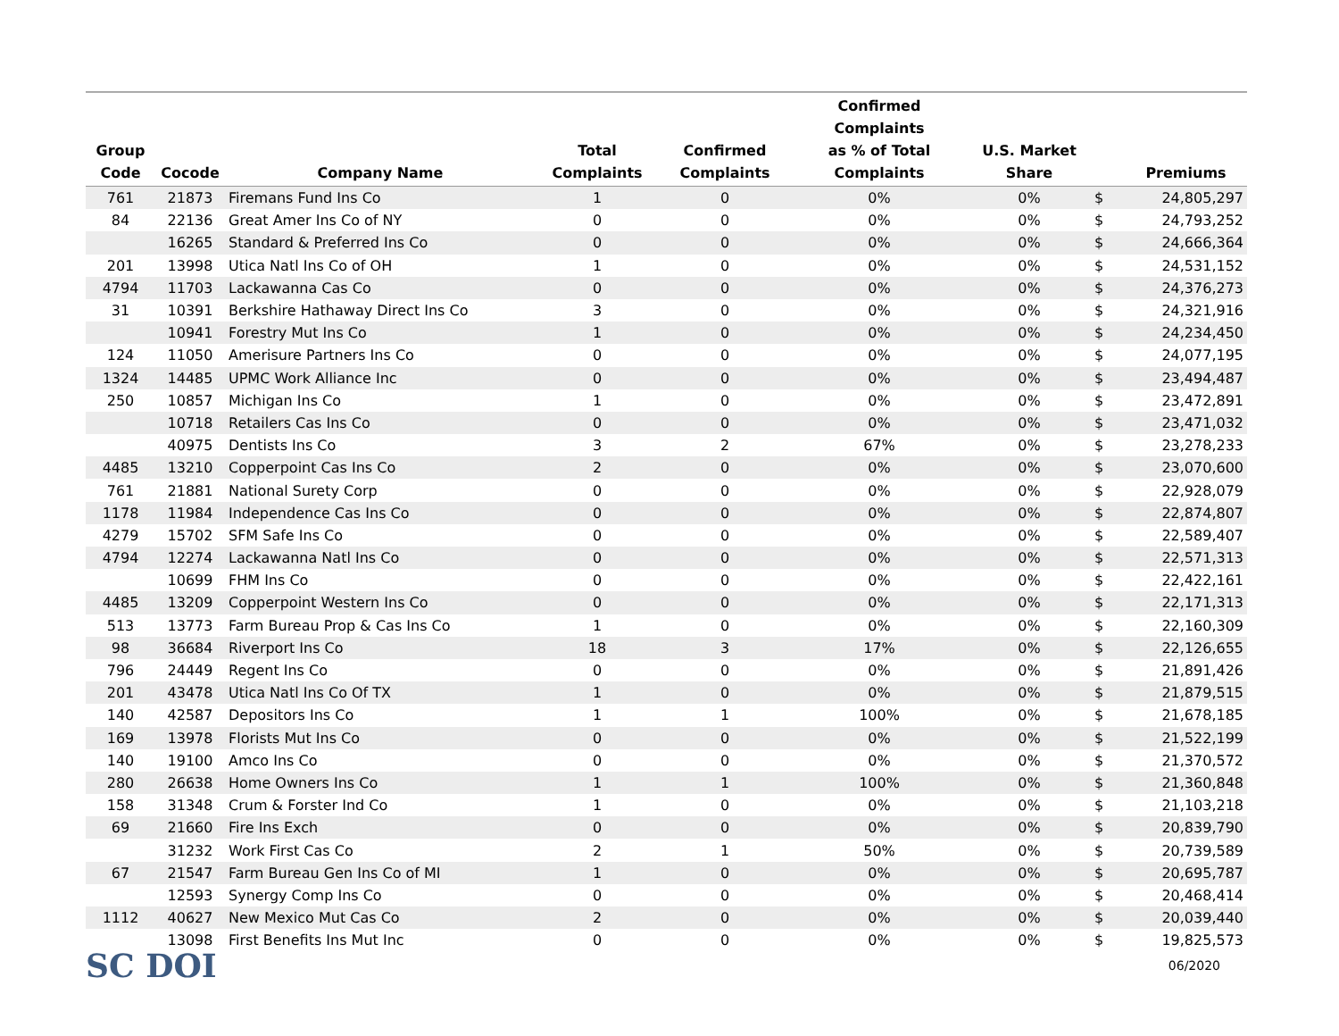| Group Code | Cocode | Company Name | Total Complaints | Confirmed Complaints | Confirmed Complaints as % of Total Complaints | U.S. Market Share | | Premiums |
| --- | --- | --- | --- | --- | --- | --- | --- | --- |
| 761 | 21873 | Firemans Fund Ins Co | 1 | 0 | 0% | 0% | $ | 24,805,297 |
| 84 | 22136 | Great Amer Ins Co of NY | 0 | 0 | 0% | 0% | $ | 24,793,252 |
| | 16265 | Standard & Preferred Ins Co | 0 | 0 | 0% | 0% | $ | 24,666,364 |
| 201 | 13998 | Utica Natl Ins Co of OH | 1 | 0 | 0% | 0% | $ | 24,531,152 |
| 4794 | 11703 | Lackawanna Cas Co | 0 | 0 | 0% | 0% | $ | 24,376,273 |
| 31 | 10391 | Berkshire Hathaway Direct Ins Co | 3 | 0 | 0% | 0% | $ | 24,321,916 |
| | 10941 | Forestry Mut Ins Co | 1 | 0 | 0% | 0% | $ | 24,234,450 |
| 124 | 11050 | Amerisure Partners Ins Co | 0 | 0 | 0% | 0% | $ | 24,077,195 |
| 1324 | 14485 | UPMC Work Alliance Inc | 0 | 0 | 0% | 0% | $ | 23,494,487 |
| 250 | 10857 | Michigan Ins Co | 1 | 0 | 0% | 0% | $ | 23,472,891 |
| | 10718 | Retailers Cas Ins Co | 0 | 0 | 0% | 0% | $ | 23,471,032 |
| | 40975 | Dentists Ins Co | 3 | 2 | 67% | 0% | $ | 23,278,233 |
| 4485 | 13210 | Copperpoint Cas Ins Co | 2 | 0 | 0% | 0% | $ | 23,070,600 |
| 761 | 21881 | National Surety Corp | 0 | 0 | 0% | 0% | $ | 22,928,079 |
| 1178 | 11984 | Independence Cas Ins Co | 0 | 0 | 0% | 0% | $ | 22,874,807 |
| 4279 | 15702 | SFM Safe Ins Co | 0 | 0 | 0% | 0% | $ | 22,589,407 |
| 4794 | 12274 | Lackawanna Natl Ins Co | 0 | 0 | 0% | 0% | $ | 22,571,313 |
| | 10699 | FHM Ins Co | 0 | 0 | 0% | 0% | $ | 22,422,161 |
| 4485 | 13209 | Copperpoint Western Ins Co | 0 | 0 | 0% | 0% | $ | 22,171,313 |
| 513 | 13773 | Farm Bureau Prop & Cas Ins Co | 1 | 0 | 0% | 0% | $ | 22,160,309 |
| 98 | 36684 | Riverport Ins Co | 18 | 3 | 17% | 0% | $ | 22,126,655 |
| 796 | 24449 | Regent Ins Co | 0 | 0 | 0% | 0% | $ | 21,891,426 |
| 201 | 43478 | Utica Natl Ins Co Of TX | 1 | 0 | 0% | 0% | $ | 21,879,515 |
| 140 | 42587 | Depositors Ins Co | 1 | 1 | 100% | 0% | $ | 21,678,185 |
| 169 | 13978 | Florists Mut Ins Co | 0 | 0 | 0% | 0% | $ | 21,522,199 |
| 140 | 19100 | Amco Ins Co | 0 | 0 | 0% | 0% | $ | 21,370,572 |
| 280 | 26638 | Home Owners Ins Co | 1 | 1 | 100% | 0% | $ | 21,360,848 |
| 158 | 31348 | Crum & Forster Ind Co | 1 | 0 | 0% | 0% | $ | 21,103,218 |
| 69 | 21660 | Fire Ins Exch | 0 | 0 | 0% | 0% | $ | 20,839,790 |
| | 31232 | Work First Cas Co | 2 | 1 | 50% | 0% | $ | 20,739,589 |
| 67 | 21547 | Farm Bureau Gen Ins Co of MI | 1 | 0 | 0% | 0% | $ | 20,695,787 |
| | 12593 | Synergy Comp Ins Co | 0 | 0 | 0% | 0% | $ | 20,468,414 |
| 1112 | 40627 | New Mexico Mut Cas Co | 2 | 0 | 0% | 0% | $ | 20,039,440 |
| | 13098 | First Benefits Ins Mut Inc | 0 | 0 | 0% | 0% | $ | 19,825,573 |
SC DOI
06/2020